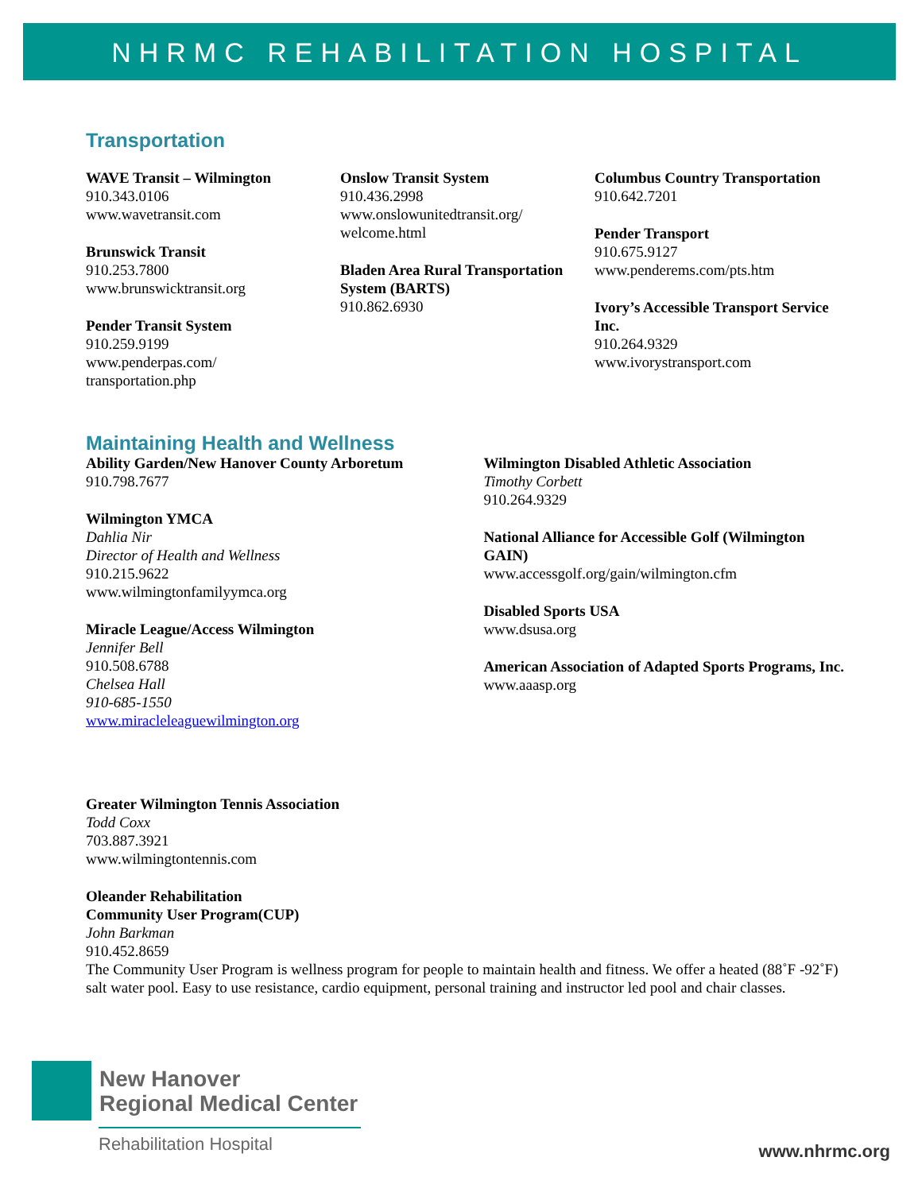NHRMC REHABILITATION HOSPITAL
Transportation
WAVE Transit – Wilmington
910.343.0106
www.wavetransit.com
Brunswick Transit
910.253.7800
www.brunswicktransit.org
Pender Transit System
910.259.9199
www.penderpas.com/
transportation.php
Onslow Transit System
910.436.2998
www.onslowunitedtransit.org/
welcome.html
Bladen Area Rural Transportation System (BARTS)
910.862.6930
Columbus Country Transportation
910.642.7201
Pender Transport
910.675.9127
www.penderems.com/pts.htm
Ivory’s Accessible Transport Service Inc.
910.264.9329
www.ivorystransport.com
Maintaining Health and Wellness
Ability Garden/New Hanover County Arboretum
910.798.7677
Wilmington YMCA
Dahlia Nir
Director of Health and Wellness
910.215.9622
www.wilmingtonfamilyymca.org
Miracle League/Access Wilmington
Jennifer Bell
910.508.6788
Chelsea Hall
910-685-1550
www.miracleleaguewilmington.org
Wilmington Disabled Athletic Association
Timothy Corbett
910.264.9329
National Alliance for Accessible Golf (Wilmington GAIN)
www.accessgolf.org/gain/wilmington.cfm
Disabled Sports USA
www.dsusa.org
American Association of Adapted Sports Programs, Inc.
www.aaasp.org
Greater Wilmington Tennis Association
Todd Coxx
703.887.3921
www.wilmingtontennis.com
Oleander Rehabilitation
Community User Program(CUP)
John Barkman
910.452.8659
The Community User Program is wellness program for people to maintain health and fitness. We offer a heated (88˚F -92˚F) salt water pool. Easy to use resistance, cardio equipment, personal training and instructor led pool and chair classes.
New Hanover
Regional Medical Center
Rehabilitation Hospital
www.nhrmc.org